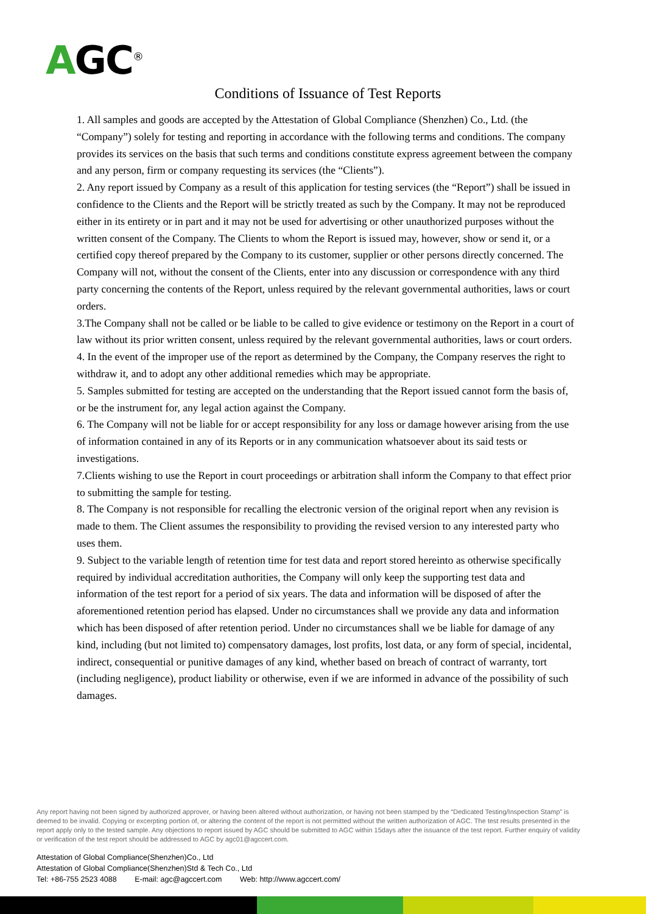AGC<sup>®</sup>
Conditions of Issuance of Test Reports
1. All samples and goods are accepted by the Attestation of Global Compliance (Shenzhen) Co., Ltd. (the “Company”) solely for testing and reporting in accordance with the following terms and conditions. The company provides its services on the basis that such terms and conditions constitute express agreement between the company and any person, firm or company requesting its services (the “Clients”).
2. Any report issued by Company as a result of this application for testing services (the “Report”) shall be issued in confidence to the Clients and the Report will be strictly treated as such by the Company. It may not be reproduced either in its entirety or in part and it may not be used for advertising or other unauthorized purposes without the written consent of the Company. The Clients to whom the Report is issued may, however, show or send it, or a certified copy thereof prepared by the Company to its customer, supplier or other persons directly concerned. The Company will not, without the consent of the Clients, enter into any discussion or correspondence with any third party concerning the contents of the Report, unless required by the relevant governmental authorities, laws or court orders.
3.The Company shall not be called or be liable to be called to give evidence or testimony on the Report in a court of law without its prior written consent, unless required by the relevant governmental authorities, laws or court orders.
4. In the event of the improper use of the report as determined by the Company, the Company reserves the right to withdraw it, and to adopt any other additional remedies which may be appropriate.
5. Samples submitted for testing are accepted on the understanding that the Report issued cannot form the basis of, or be the instrument for, any legal action against the Company.
6. The Company will not be liable for or accept responsibility for any loss or damage however arising from the use of information contained in any of its Reports or in any communication whatsoever about its said tests or investigations.
7.Clients wishing to use the Report in court proceedings or arbitration shall inform the Company to that effect prior to submitting the sample for testing.
8. The Company is not responsible for recalling the electronic version of the original report when any revision is made to them. The Client assumes the responsibility to providing the revised version to any interested party who uses them.
9. Subject to the variable length of retention time for test data and report stored hereinto as otherwise specifically required by individual accreditation authorities, the Company will only keep the supporting test data and information of the test report for a period of six years. The data and information will be disposed of after the aforementioned retention period has elapsed. Under no circumstances shall we provide any data and information which has been disposed of after retention period. Under no circumstances shall we be liable for damage of any kind, including (but not limited to) compensatory damages, lost profits, lost data, or any form of special, incidental, indirect, consequential or punitive damages of any kind, whether based on breach of contract of warranty, tort (including negligence), product liability or otherwise, even if we are informed in advance of the possibility of such damages.
Any report having not been signed by authorized approver, or having been altered without authorization, or having not been stamped by the “Dedicated Testing/Inspection Stamp” is deemed to be invalid. Copying or excerpting portion of, or altering the content of the report is not permitted without the written authorization of AGC. The test results presented in the report apply only to the tested sample. Any objections to report issued by AGC should be submitted to AGC within 15days after the issuance of the test report. Further enquiry of validity or verification of the test report should be addressed to AGC by agc01@agccert.com.
Attestation of Global Compliance(Shenzhen)Co., Ltd
Attestation of Global Compliance(Shenzhen)Std & Tech Co., Ltd
Tel: +86-755 2523 4088 E-mail: agc@agccert.com Web: http://www.agccert.com/